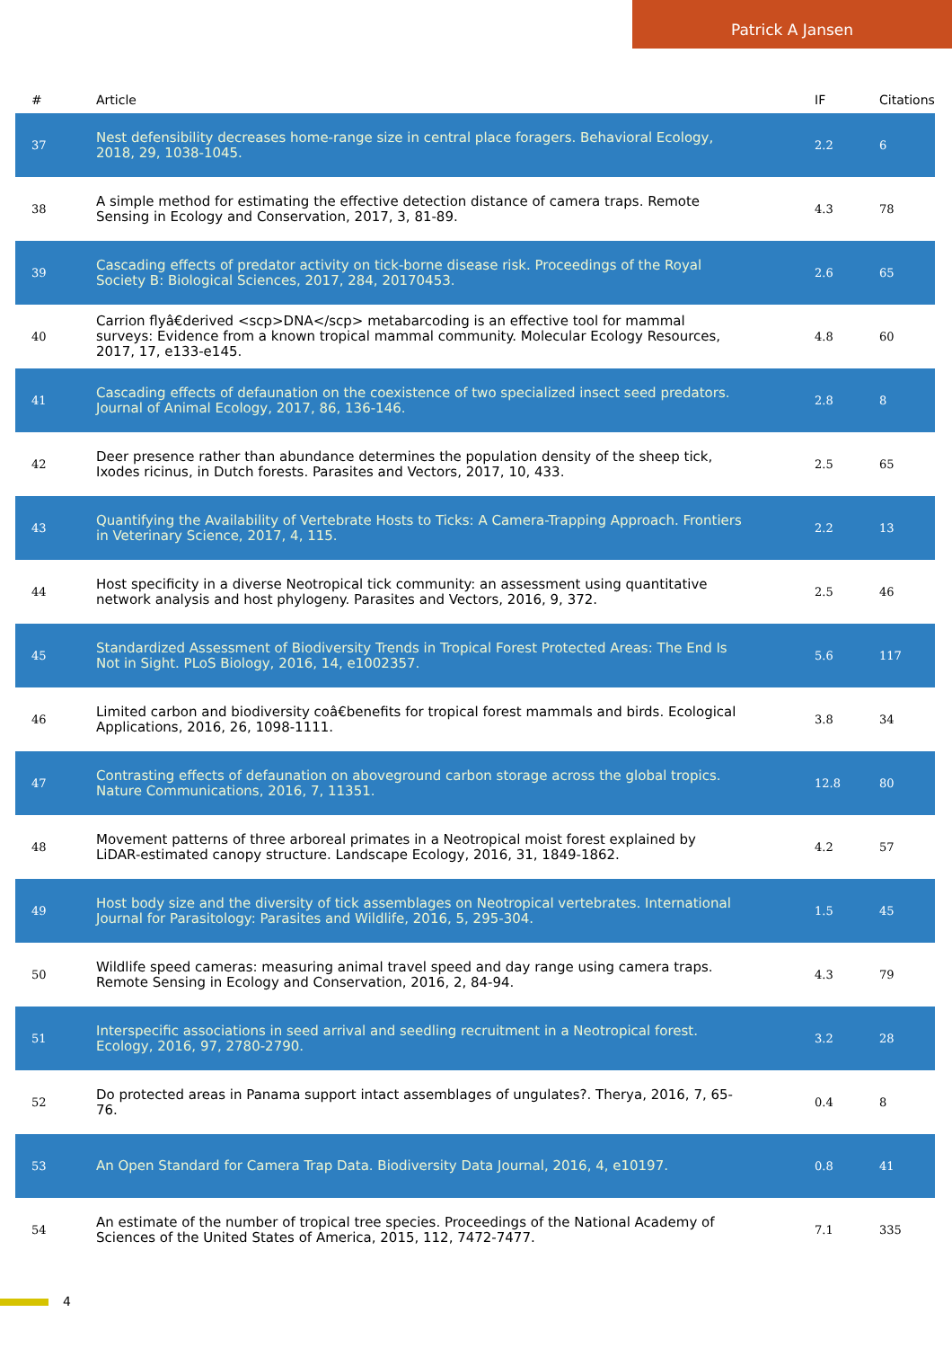Patrick A Jansen
| # | Article | IF | Citations |
| --- | --- | --- | --- |
| 37 | Nest defensibility decreases home-range size in central place foragers. Behavioral Ecology, 2018, 29, 1038-1045. | 2.2 | 6 |
| 38 | A simple method for estimating the effective detection distance of camera traps. Remote Sensing in Ecology and Conservation, 2017, 3, 81-89. | 4.3 | 78 |
| 39 | Cascading effects of predator activity on tick-borne disease risk. Proceedings of the Royal Society B: Biological Sciences, 2017, 284, 20170453. | 2.6 | 65 |
| 40 | Carrion flyâ€derived <scp>DNA</scp> metabarcoding is an effective tool for mammal surveys: Evidence from a known tropical mammal community. Molecular Ecology Resources, 2017, 17, e133-e145. | 4.8 | 60 |
| 41 | Cascading effects of defaunation on the coexistence of two specialized insect seed predators. Journal of Animal Ecology, 2017, 86, 136-146. | 2.8 | 8 |
| 42 | Deer presence rather than abundance determines the population density of the sheep tick, Ixodes ricinus, in Dutch forests. Parasites and Vectors, 2017, 10, 433. | 2.5 | 65 |
| 43 | Quantifying the Availability of Vertebrate Hosts to Ticks: A Camera-Trapping Approach. Frontiers in Veterinary Science, 2017, 4, 115. | 2.2 | 13 |
| 44 | Host specificity in a diverse Neotropical tick community: an assessment using quantitative network analysis and host phylogeny. Parasites and Vectors, 2016, 9, 372. | 2.5 | 46 |
| 45 | Standardized Assessment of Biodiversity Trends in Tropical Forest Protected Areas: The End Is Not in Sight. PLoS Biology, 2016, 14, e1002357. | 5.6 | 117 |
| 46 | Limited carbon and biodiversity coâ€benefits for tropical forest mammals and birds. Ecological Applications, 2016, 26, 1098-1111. | 3.8 | 34 |
| 47 | Contrasting effects of defaunation on aboveground carbon storage across the global tropics. Nature Communications, 2016, 7, 11351. | 12.8 | 80 |
| 48 | Movement patterns of three arboreal primates in a Neotropical moist forest explained by LiDAR-estimated canopy structure. Landscape Ecology, 2016, 31, 1849-1862. | 4.2 | 57 |
| 49 | Host body size and the diversity of tick assemblages on Neotropical vertebrates. International Journal for Parasitology: Parasites and Wildlife, 2016, 5, 295-304. | 1.5 | 45 |
| 50 | Wildlife speed cameras: measuring animal travel speed and day range using camera traps. Remote Sensing in Ecology and Conservation, 2016, 2, 84-94. | 4.3 | 79 |
| 51 | Interspecific associations in seed arrival and seedling recruitment in a Neotropical forest. Ecology, 2016, 97, 2780-2790. | 3.2 | 28 |
| 52 | Do protected areas in Panama support intact assemblages of ungulates?. Therya, 2016, 7, 65-76. | 0.4 | 8 |
| 53 | An Open Standard for Camera Trap Data. Biodiversity Data Journal, 2016, 4, e10197. | 0.8 | 41 |
| 54 | An estimate of the number of tropical tree species. Proceedings of the National Academy of Sciences of the United States of America, 2015, 112, 7472-7477. | 7.1 | 335 |
4